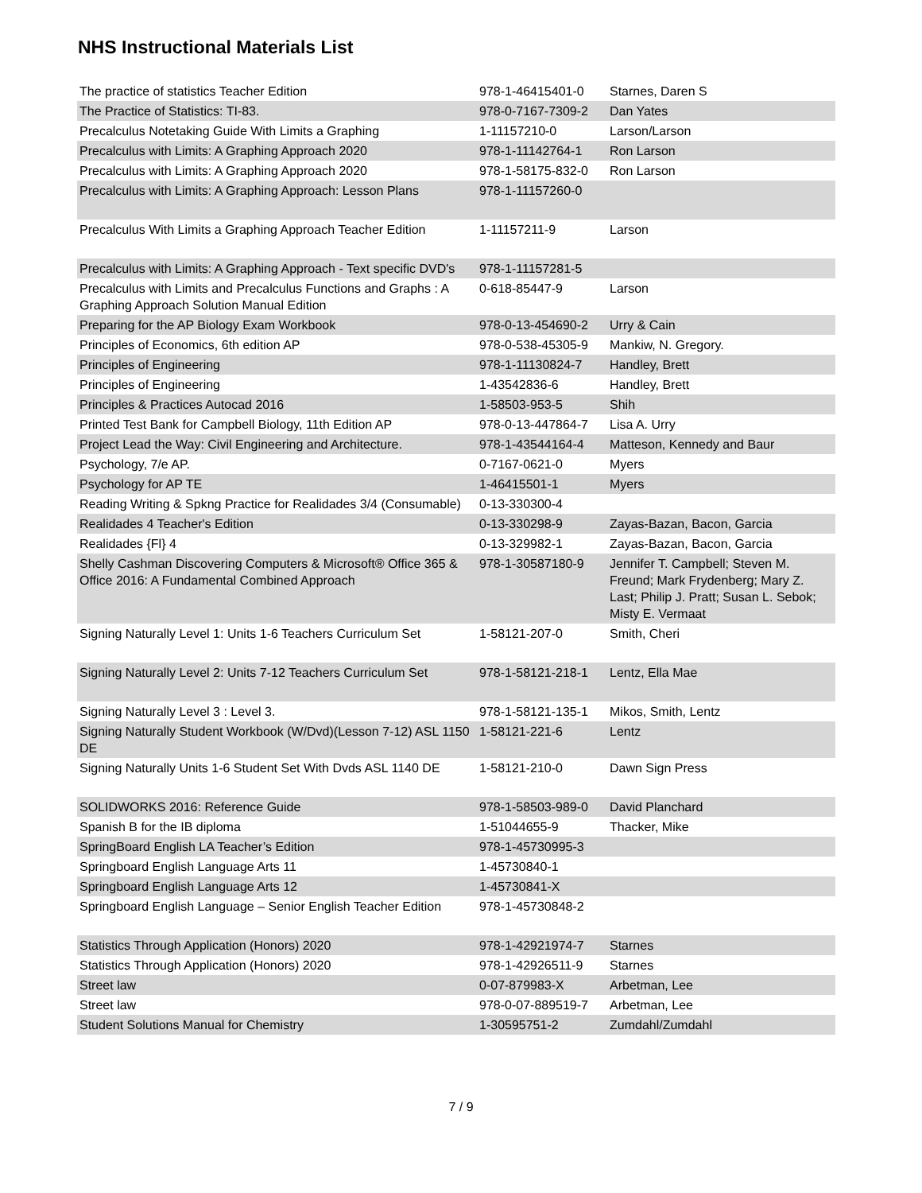NHS Instructional Materials List
| The practice of statistics Teacher Edition | 978-1-46415401-0 | Starnes, Daren S |
| The Practice of Statistics: TI-83. | 978-0-7167-7309-2 | Dan Yates |
| Precalculus Notetaking Guide With Limits a Graphing | 1-11157210-0 | Larson/Larson |
| Precalculus with Limits: A Graphing Approach 2020 | 978-1-11142764-1 | Ron Larson |
| Precalculus with Limits: A Graphing Approach 2020 | 978-1-58175-832-0 | Ron Larson |
| Precalculus with Limits: A Graphing Approach: Lesson Plans | 978-1-11157260-0 | |
| Precalculus With Limits a Graphing Approach Teacher Edition | 1-11157211-9 | Larson |
| Precalculus with Limits: A Graphing Approach - Text specific DVD's | 978-1-11157281-5 | |
| Precalculus with Limits and Precalculus Functions and Graphs : A Graphing Approach Solution Manual Edition | 0-618-85447-9 | Larson |
| Preparing for the AP Biology Exam Workbook | 978-0-13-454690-2 | Urry & Cain |
| Principles of Economics, 6th edition AP | 978-0-538-45305-9 | Mankiw, N. Gregory. |
| Principles of Engineering | 978-1-11130824-7 | Handley, Brett |
| Principles of Engineering | 1-43542836-6 | Handley, Brett |
| Principles & Practices Autocad 2016 | 1-58503-953-5 | Shih |
| Printed Test Bank for Campbell Biology, 11th Edition AP | 978-0-13-447864-7 | Lisa A. Urry |
| Project Lead the Way: Civil Engineering and Architecture. | 978-1-43544164-4 | Matteson, Kennedy and Baur |
| Psychology, 7/e AP. | 0-7167-0621-0 | Myers |
| Psychology for AP TE | 1-46415501-1 | Myers |
| Reading Writing & Spkng Practice for Realidades 3/4 (Consumable) | 0-13-330300-4 | |
| Realidades 4 Teacher's Edition | 0-13-330298-9 | Zayas-Bazan, Bacon, Garcia |
| Realidades {Fl} 4 | 0-13-329982-1 | Zayas-Bazan, Bacon, Garcia |
| Shelly Cashman Discovering Computers & Microsoft® Office 365 & Office 2016: A Fundamental Combined Approach | 978-1-30587180-9 | Jennifer T. Campbell; Steven M. Freund; Mark Frydenberg; Mary Z. Last; Philip J. Pratt; Susan L. Sebok; Misty E. Vermaat |
| Signing Naturally Level 1: Units 1-6 Teachers Curriculum Set | 1-58121-207-0 | Smith, Cheri |
| Signing Naturally Level 2: Units 7-12 Teachers Curriculum Set | 978-1-58121-218-1 | Lentz, Ella Mae |
| Signing Naturally Level 3 : Level 3. | 978-1-58121-135-1 | Mikos, Smith, Lentz |
| Signing Naturally Student Workbook (W/Dvd)(Lesson 7-12) ASL 1150 DE | 1-58121-221-6 | Lentz |
| Signing Naturally Units 1-6 Student Set With Dvds ASL 1140 DE | 1-58121-210-0 | Dawn Sign Press |
| SOLIDWORKS 2016: Reference Guide | 978-1-58503-989-0 | David Planchard |
| Spanish B for the IB diploma | 1-51044655-9 | Thacker, Mike |
| SpringBoard English LA Teacher’s Edition | 978-1-45730995-3 | |
| Springboard English Language Arts 11 | 1-45730840-1 | |
| Springboard English Language Arts 12 | 1-45730841-X | |
| Springboard English Language – Senior English Teacher Edition | 978-1-45730848-2 | |
| Statistics Through Application (Honors) 2020 | 978-1-42921974-7 | Starnes |
| Statistics Through Application (Honors) 2020 | 978-1-42926511-9 | Starnes |
| Street law | 0-07-879983-X | Arbetman, Lee |
| Street law | 978-0-07-889519-7 | Arbetman, Lee |
| Student Solutions Manual for Chemistry | 1-30595751-2 | Zumdahl/Zumdahl |
7 / 9